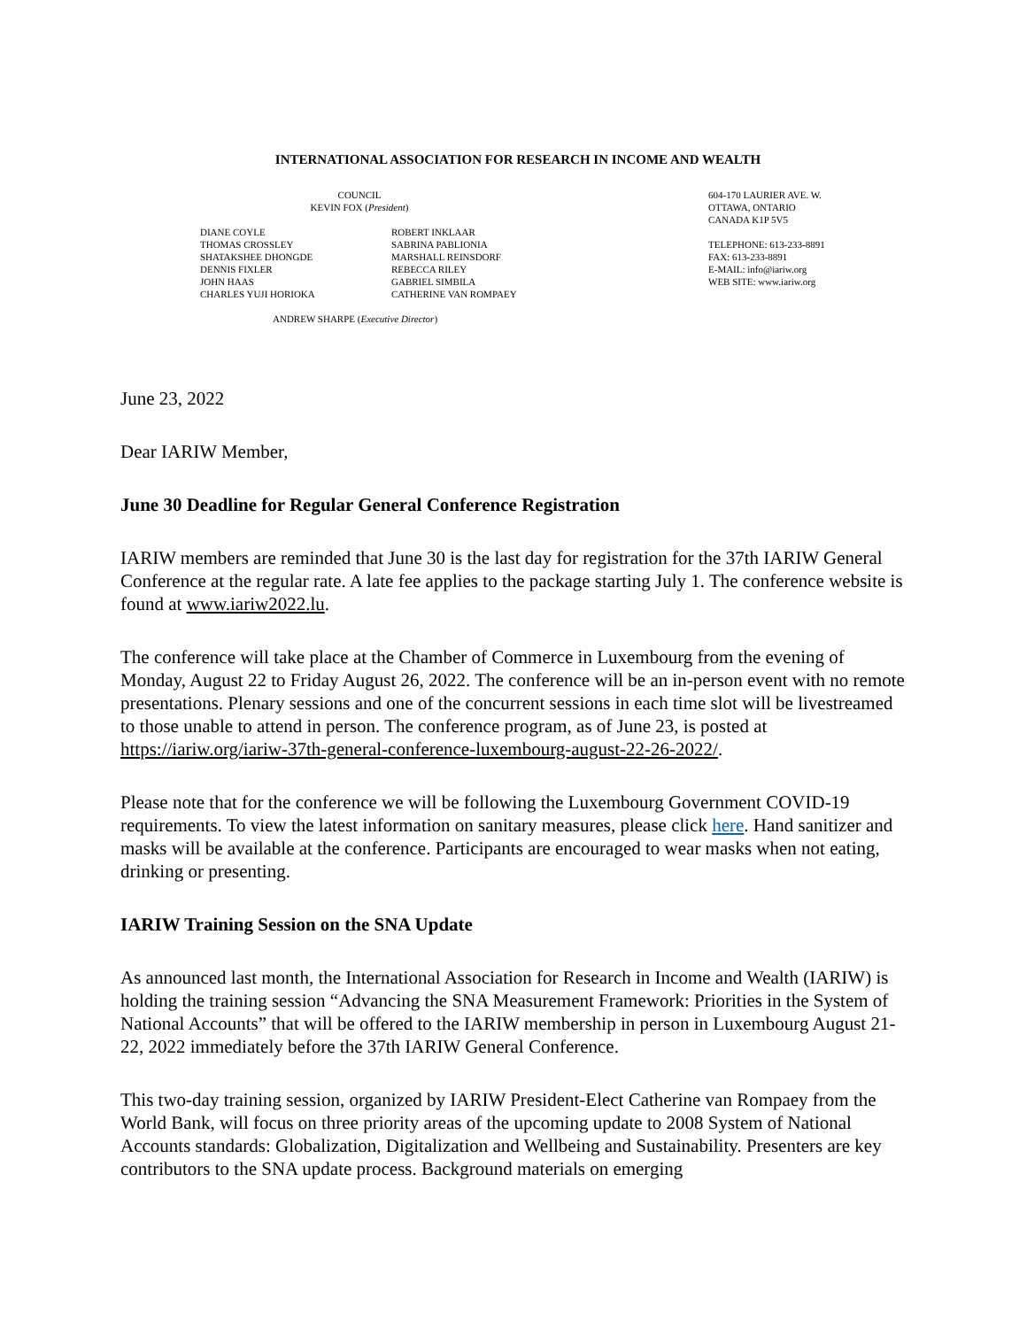INTERNATIONAL ASSOCIATION FOR RESEARCH IN INCOME AND WEALTH
COUNCIL
KEVIN FOX (President)
DIANE COYLE
THOMAS CROSSLEY
SHATAKSHEE DHONGDE
DENNIS FIXLER
JOHN HAAS
CHARLES YUJI HORIOKA
ROBERT INKLAAR
SABRINA PABLIONIA
MARSHALL REINSDORF
REBECCA RILEY
GABRIEL SIMBILA
CATHERINE VAN ROMPAEY
ANDREW SHARPE (Executive Director)
604-170 LAURIER AVE. W.
OTTAWA, ONTARIO
CANADA K1P 5V5
TELEPHONE: 613-233-8891
FAX: 613-233-8891
E-MAIL: info@iariw.org
WEB SITE: www.iariw.org
June 23, 2022
Dear IARIW Member,
June 30 Deadline for Regular General Conference Registration
IARIW members are reminded that June 30 is the last day for registration for the 37th IARIW General Conference at the regular rate. A late fee applies to the package starting July 1. The conference website is found at www.iariw2022.lu.
The conference will take place at the Chamber of Commerce in Luxembourg from the evening of Monday, August 22 to Friday August 26, 2022. The conference will be an in-person event with no remote presentations. Plenary sessions and one of the concurrent sessions in each time slot will be livestreamed to those unable to attend in person. The conference program, as of June 23, is posted at https://iariw.org/iariw-37th-general-conference-luxembourg-august-22-26-2022/.
Please note that for the conference we will be following the Luxembourg Government COVID-19 requirements. To view the latest information on sanitary measures, please click here. Hand sanitizer and masks will be available at the conference. Participants are encouraged to wear masks when not eating, drinking or presenting.
IARIW Training Session on the SNA Update
As announced last month, the International Association for Research in Income and Wealth (IARIW) is holding the training session “Advancing the SNA Measurement Framework: Priorities in the System of National Accounts” that will be offered to the IARIW membership in person in Luxembourg August 21-22, 2022 immediately before the 37th IARIW General Conference.
This two-day training session, organized by IARIW President-Elect Catherine van Rompaey from the World Bank, will focus on three priority areas of the upcoming update to 2008 System of National Accounts standards: Globalization, Digitalization and Wellbeing and Sustainability. Presenters are key contributors to the SNA update process. Background materials on emerging